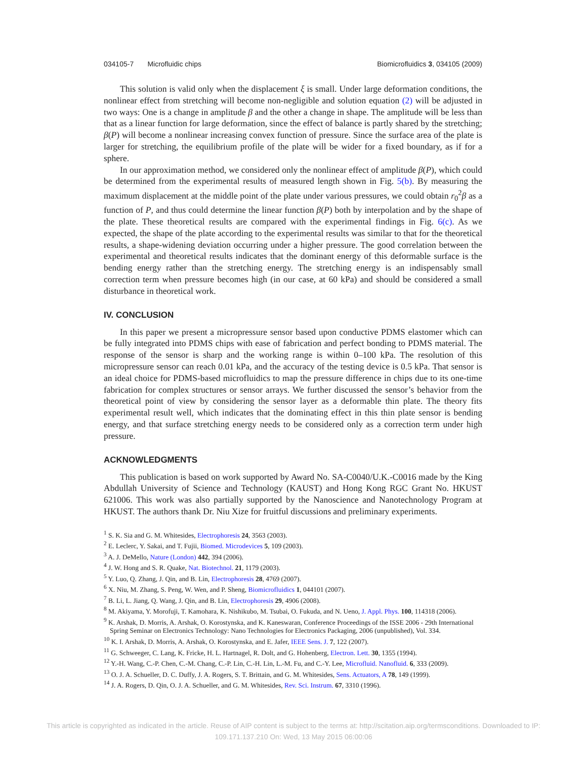034105-7 Microfluidic chips Biomicrofluidics 3, 034105 (2009)
This solution is valid only when the displacement ξ is small. Under large deformation conditions, the nonlinear effect from stretching will become non-negligible and solution equation (2) will be adjusted in two ways: One is a change in amplitude β and the other a change in shape. The amplitude will be less than that as a linear function for large deformation, since the effect of balance is partly shared by the stretching; β(P) will become a nonlinear increasing convex function of pressure. Since the surface area of the plate is larger for stretching, the equilibrium profile of the plate will be wider for a fixed boundary, as if for a sphere.
In our approximation method, we considered only the nonlinear effect of amplitude β(P), which could be determined from the experimental results of measured length shown in Fig. 5(b). By measuring the maximum displacement at the middle point of the plate under various pressures, we could obtain r<sub>0</sub><sup>2</sup>β as a function of P, and thus could determine the linear function β(P) both by interpolation and by the shape of the plate. These theoretical results are compared with the experimental findings in Fig. 6(c). As we expected, the shape of the plate according to the experimental results was similar to that for the theoretical results, a shape-widening deviation occurring under a higher pressure. The good correlation between the experimental and theoretical results indicates that the dominant energy of this deformable surface is the bending energy rather than the stretching energy. The stretching energy is an indispensably small correction term when pressure becomes high (in our case, at 60 kPa) and should be considered a small disturbance in theoretical work.
IV. CONCLUSION
In this paper we present a micropressure sensor based upon conductive PDMS elastomer which can be fully integrated into PDMS chips with ease of fabrication and perfect bonding to PDMS material. The response of the sensor is sharp and the working range is within 0–100 kPa. The resolution of this micropressure sensor can reach 0.01 kPa, and the accuracy of the testing device is 0.5 kPa. That sensor is an ideal choice for PDMS-based microfluidics to map the pressure difference in chips due to its one-time fabrication for complex structures or sensor arrays. We further discussed the sensor’s behavior from the theoretical point of view by considering the sensor layer as a deformable thin plate. The theory fits experimental result well, which indicates that the dominating effect in this thin plate sensor is bending energy, and that surface stretching energy needs to be considered only as a correction term under high pressure.
ACKNOWLEDGMENTS
This publication is based on work supported by Award No. SA-C0040/U.K.-C0016 made by the King Abdullah University of Science and Technology (KAUST) and Hong Kong RGC Grant No. HKUST 621006. This work was also partially supported by the Nanoscience and Nanotechnology Program at HKUST. The authors thank Dr. Niu Xize for fruitful discussions and preliminary experiments.
<sup>1</sup> S. K. Sia and G. M. Whitesides, Electrophoresis 24, 3563 (2003).
<sup>2</sup> E. Leclerc, Y. Sakai, and T. Fujii, Biomed. Microdevices 5, 109 (2003).
<sup>3</sup> A. J. DeMello, Nature (London) 442, 394 (2006).
<sup>4</sup> J. W. Hong and S. R. Quake, Nat. Biotechnol. 21, 1179 (2003).
<sup>5</sup> Y. Luo, Q. Zhang, J. Qin, and B. Lin, Electrophoresis 28, 4769 (2007).
<sup>6</sup> X. Niu, M. Zhang, S. Peng, W. Wen, and P. Sheng, Biomicrofluidics 1, 044101 (2007).
<sup>7</sup> B. Li, L. Jiang, Q. Wang, J. Qin, and B. Lin, Electrophoresis 29, 4906 (2008).
<sup>8</sup> M. Akiyama, Y. Morofuji, T. Kamohara, K. Nishikubo, M. Tsubai, O. Fukuda, and N. Ueno, J. Appl. Phys. 100, 114318 (2006).
<sup>9</sup> K. Arshak, D. Morris, A. Arshak, O. Korostynska, and K. Kaneswaran, Conference Proceedings of the ISSE 2006 - 29th International Spring Seminar on Electronics Technology: Nano Technologies for Electronics Packaging, 2006 (unpublished), Vol. 334.
<sup>10</sup> K. I. Arshak, D. Morris, A. Arshak, O. Korostynska, and E. Jafer, IEEE Sens. J. 7, 122 (2007).
<sup>11</sup> G. Schweeger, C. Lang, K. Fricke, H. L. Hartnagel, R. Dolt, and G. Hohenberg, Electron. Lett. 30, 1355 (1994).
<sup>12</sup> Y.-H. Wang, C.-P. Chen, C.-M. Chang, C.-P. Lin, C.-H. Lin, L.-M. Fu, and C.-Y. Lee, Microfluid. Nanofluid. 6, 333 (2009).
<sup>13</sup> O. J. A. Schueller, D. C. Duffy, J. A. Rogers, S. T. Brittain, and G. M. Whitesides, Sens. Actuators, A 78, 149 (1999).
<sup>14</sup> J. A. Rogers, D. Qin, O. J. A. Schueller, and G. M. Whitesides, Rev. Sci. Instrum. 67, 3310 (1996).
This article is copyrighted as indicated in the article. Reuse of AIP content is subject to the terms at: http://scitation.aip.org/termsconditions. Downloaded to IP:
109.171.137.210 On: Wed, 13 May 2015 06:00:06